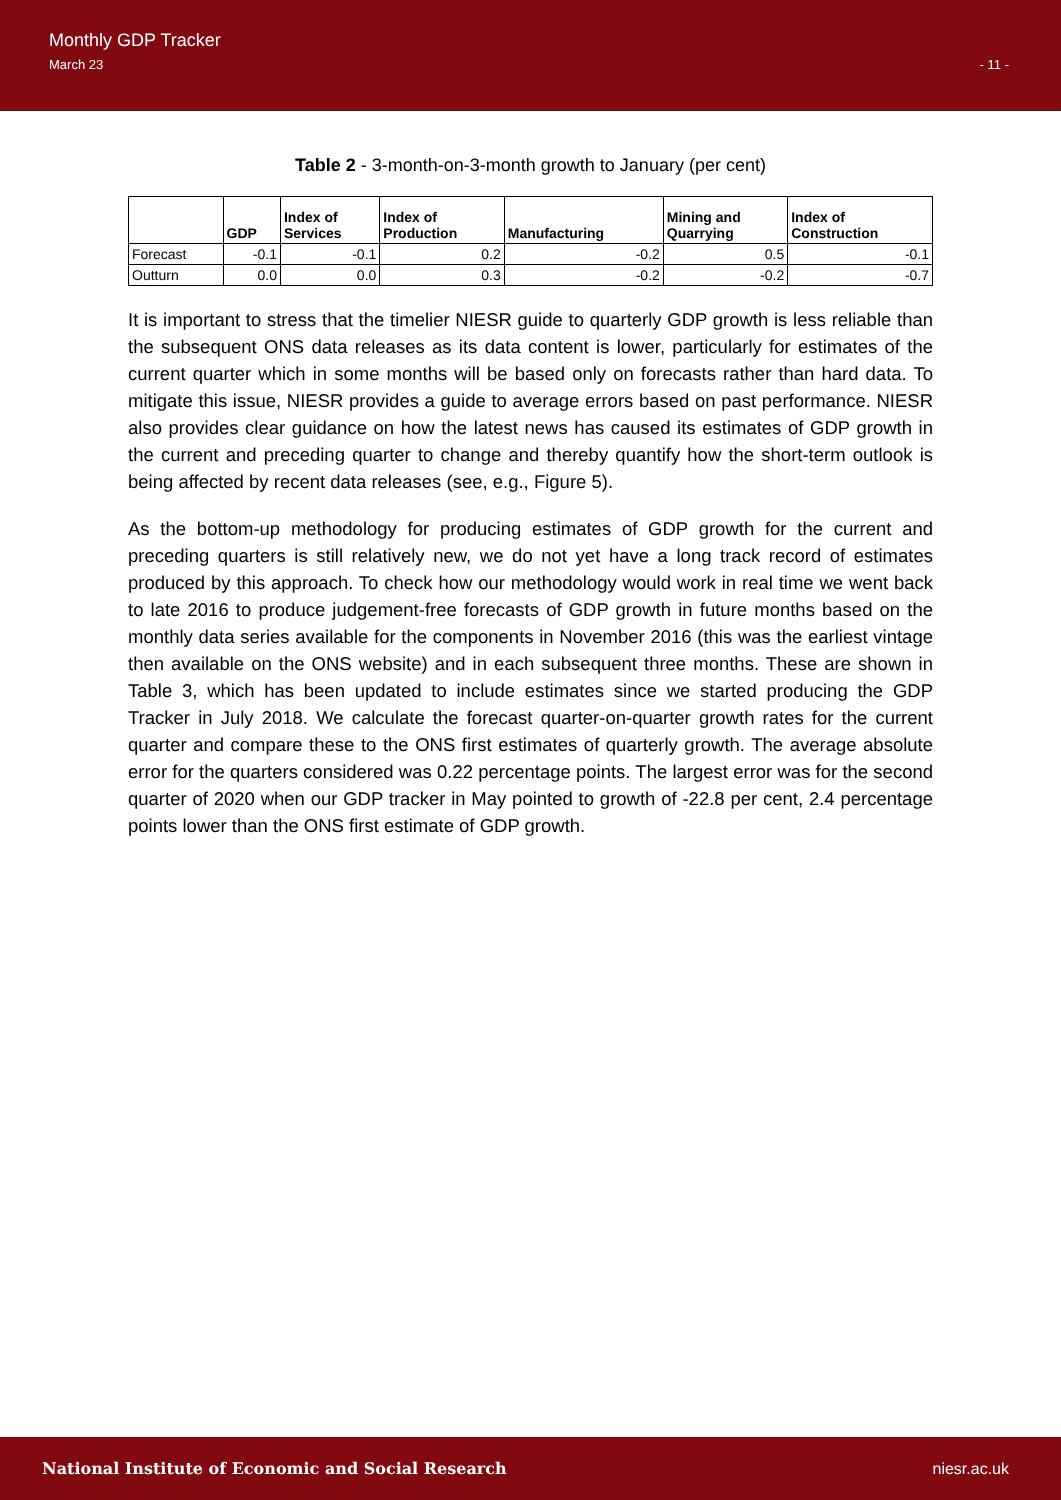Monthly GDP Tracker
March 23 - 11 -
Table 2 - 3-month-on-3-month growth to January (per cent)
| | GDP | Index of Services | Index of Production | Manufacturing | Mining and Quarrying | Index of Construction |
| --- | --- | --- | --- | --- | --- | --- |
| Forecast | -0.1 | -0.1 | 0.2 | -0.2 | 0.5 | -0.1 |
| Outturn | 0.0 | 0.0 | 0.3 | -0.2 | -0.2 | -0.7 |
It is important to stress that the timelier NIESR guide to quarterly GDP growth is less reliable than the subsequent ONS data releases as its data content is lower, particularly for estimates of the current quarter which in some months will be based only on forecasts rather than hard data. To mitigate this issue, NIESR provides a guide to average errors based on past performance. NIESR also provides clear guidance on how the latest news has caused its estimates of GDP growth in the current and preceding quarter to change and thereby quantify how the short-term outlook is being affected by recent data releases (see, e.g., Figure 5).
As the bottom-up methodology for producing estimates of GDP growth for the current and preceding quarters is still relatively new, we do not yet have a long track record of estimates produced by this approach. To check how our methodology would work in real time we went back to late 2016 to produce judgement-free forecasts of GDP growth in future months based on the monthly data series available for the components in November 2016 (this was the earliest vintage then available on the ONS website) and in each subsequent three months. These are shown in Table 3, which has been updated to include estimates since we started producing the GDP Tracker in July 2018. We calculate the forecast quarter-on-quarter growth rates for the current quarter and compare these to the ONS first estimates of quarterly growth. The average absolute error for the quarters considered was 0.22 percentage points. The largest error was for the second quarter of 2020 when our GDP tracker in May pointed to growth of -22.8 per cent, 2.4 percentage points lower than the ONS first estimate of GDP growth.
National Institute of Economic and Social Research niesr.ac.uk